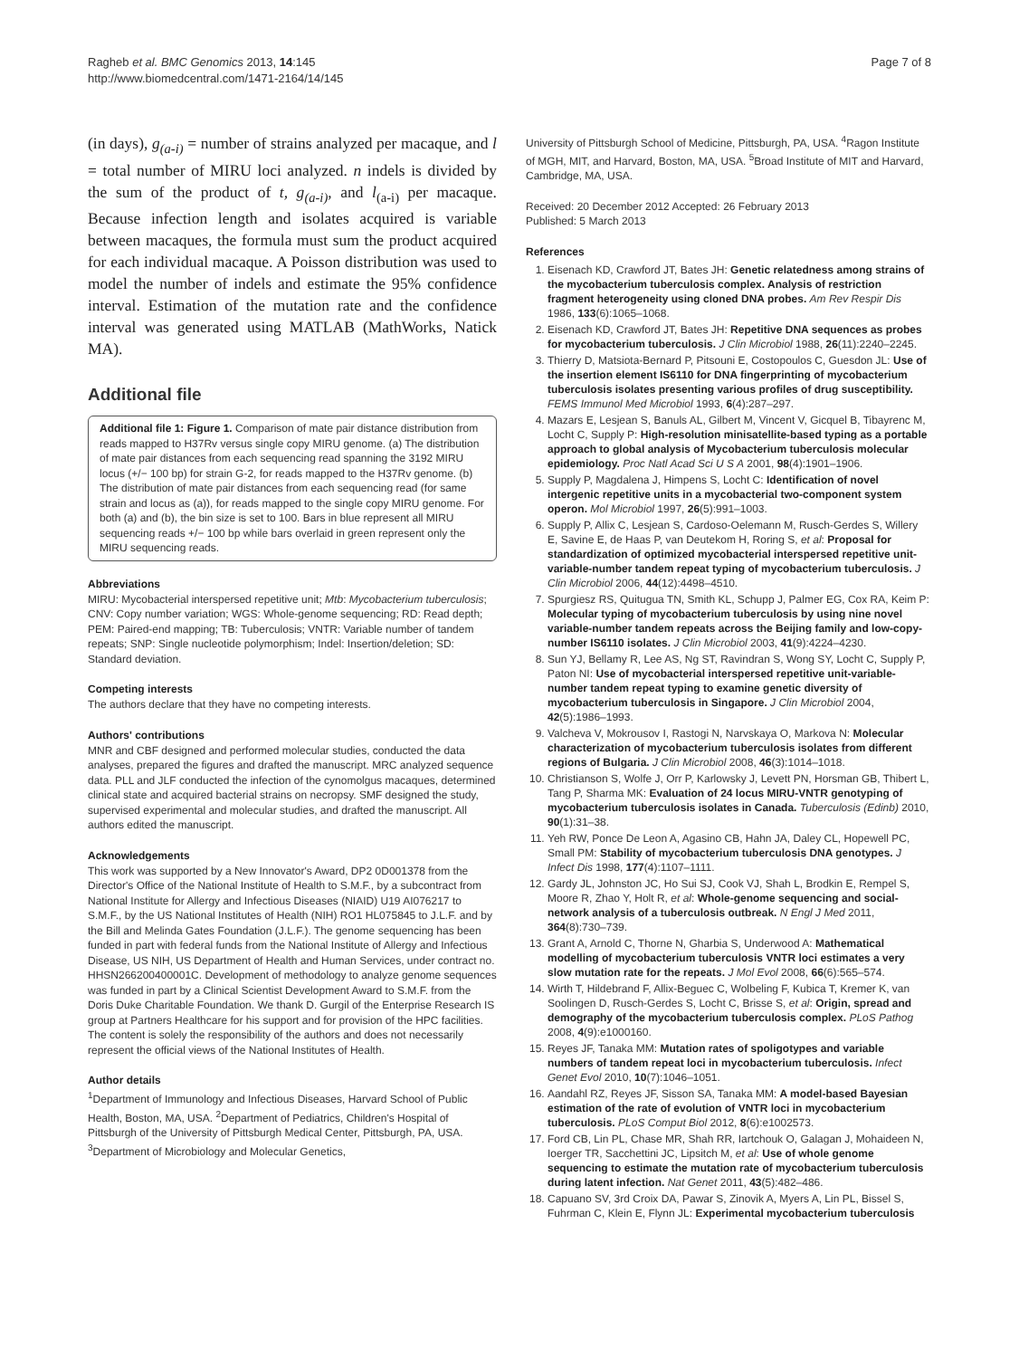Ragheb et al. BMC Genomics 2013, 14:145
http://www.biomedcentral.com/1471-2164/14/145
Page 7 of 8
(in days), g<sub>(a-i)</sub> = number of strains analyzed per macaque, and l = total number of MIRU loci analyzed. n indels is divided by the sum of the product of t, g<sub>(a-i)</sub>, and l<sub>(a-i)</sub> per macaque. Because infection length and isolates acquired is variable between macaques, the formula must sum the product acquired for each individual macaque. A Poisson distribution was used to model the number of indels and estimate the 95% confidence interval. Estimation of the mutation rate and the confidence interval was generated using MATLAB (MathWorks, Natick MA).
Additional file
Additional file 1: Figure 1. Comparison of mate pair distance distribution from reads mapped to H37Rv versus single copy MIRU genome. (a) The distribution of mate pair distances from each sequencing read spanning the 3192 MIRU locus (+/− 100 bp) for strain G-2, for reads mapped to the H37Rv genome. (b) The distribution of mate pair distances from each sequencing read (for same strain and locus as (a)), for reads mapped to the single copy MIRU genome. For both (a) and (b), the bin size is set to 100. Bars in blue represent all MIRU sequencing reads +/− 100 bp while bars overlaid in green represent only the MIRU sequencing reads.
Abbreviations
MIRU: Mycobacterial interspersed repetitive unit; Mtb: Mycobacterium tuberculosis; CNV: Copy number variation; WGS: Whole-genome sequencing; RD: Read depth; PEM: Paired-end mapping; TB: Tuberculosis; VNTR: Variable number of tandem repeats; SNP: Single nucleotide polymorphism; Indel: Insertion/deletion; SD: Standard deviation.
Competing interests
The authors declare that they have no competing interests.
Authors' contributions
MNR and CBF designed and performed molecular studies, conducted the data analyses, prepared the figures and drafted the manuscript. MRC analyzed sequence data. PLL and JLF conducted the infection of the cynomolgus macaques, determined clinical state and acquired bacterial strains on necropsy. SMF designed the study, supervised experimental and molecular studies, and drafted the manuscript. All authors edited the manuscript.
Acknowledgements
This work was supported by a New Innovator's Award, DP2 0D001378 from the Director's Office of the National Institute of Health to S.M.F., by a subcontract from National Institute for Allergy and Infectious Diseases (NIAID) U19 AI076217 to S.M.F., by the US National Institutes of Health (NIH) RO1 HL075845 to J.L.F. and by the Bill and Melinda Gates Foundation (J.L.F.). The genome sequencing has been funded in part with federal funds from the National Institute of Allergy and Infectious Disease, US NIH, US Department of Health and Human Services, under contract no. HHSN266200400001C. Development of methodology to analyze genome sequences was funded in part by a Clinical Scientist Development Award to S.M.F. from the Doris Duke Charitable Foundation. We thank D. Gurgil of the Enterprise Research IS group at Partners Healthcare for his support and for provision of the HPC facilities. The content is solely the responsibility of the authors and does not necessarily represent the official views of the National Institutes of Health.
Author details
<sup>1</sup> Department of Immunology and Infectious Diseases, Harvard School of Public Health, Boston, MA, USA. <sup>2</sup>Department of Pediatrics, Children's Hospital of Pittsburgh of the University of Pittsburgh Medical Center, Pittsburgh, PA, USA. <sup>3</sup>Department of Microbiology and Molecular Genetics,
University of Pittsburgh School of Medicine, Pittsburgh, PA, USA. <sup>4</sup>Ragon Institute of MGH, MIT, and Harvard, Boston, MA, USA. <sup>5</sup>Broad Institute of MIT and Harvard, Cambridge, MA, USA.
Received: 20 December 2012 Accepted: 26 February 2013
Published: 5 March 2013
References
1. Eisenach KD, Crawford JT, Bates JH: Genetic relatedness among strains of the mycobacterium tuberculosis complex. Analysis of restriction fragment heterogeneity using cloned DNA probes. Am Rev Respir Dis 1986, 133(6):1065–1068.
2. Eisenach KD, Crawford JT, Bates JH: Repetitive DNA sequences as probes for mycobacterium tuberculosis. J Clin Microbiol 1988, 26(11):2240–2245.
3. Thierry D, Matsiota-Bernard P, Pitsouni E, Costopoulos C, Guesdon JL: Use of the insertion element IS6110 for DNA fingerprinting of mycobacterium tuberculosis isolates presenting various profiles of drug susceptibility. FEMS Immunol Med Microbiol 1993, 6(4):287–297.
4. Mazars E, Lesjean S, Banuls AL, Gilbert M, Vincent V, Gicquel B, Tibayrenc M, Locht C, Supply P: High-resolution minisatellite-based typing as a portable approach to global analysis of Mycobacterium tuberculosis molecular epidemiology. Proc Natl Acad Sci U S A 2001, 98(4):1901–1906.
5. Supply P, Magdalena J, Himpens S, Locht C: Identification of novel intergenic repetitive units in a mycobacterial two-component system operon. Mol Microbiol 1997, 26(5):991–1003.
6. Supply P, Allix C, Lesjean S, Cardoso-Oelemann M, Rusch-Gerdes S, Willery E, Savine E, de Haas P, van Deutekom H, Roring S, et al: Proposal for standardization of optimized mycobacterial interspersed repetitive unit-variable-number tandem repeat typing of mycobacterium tuberculosis. J Clin Microbiol 2006, 44(12):4498–4510.
7. Spurgiesz RS, Quitugua TN, Smith KL, Schupp J, Palmer EG, Cox RA, Keim P: Molecular typing of mycobacterium tuberculosis by using nine novel variable-number tandem repeats across the Beijing family and low-copy-number IS6110 isolates. J Clin Microbiol 2003, 41(9):4224–4230.
8. Sun YJ, Bellamy R, Lee AS, Ng ST, Ravindran S, Wong SY, Locht C, Supply P, Paton NI: Use of mycobacterial interspersed repetitive unit-variable-number tandem repeat typing to examine genetic diversity of mycobacterium tuberculosis in Singapore. J Clin Microbiol 2004, 42(5):1986–1993.
9. Valcheva V, Mokrousov I, Rastogi N, Narvskaya O, Markova N: Molecular characterization of mycobacterium tuberculosis isolates from different regions of Bulgaria. J Clin Microbiol 2008, 46(3):1014–1018.
10. Christianson S, Wolfe J, Orr P, Karlowsky J, Levett PN, Horsman GB, Thibert L, Tang P, Sharma MK: Evaluation of 24 locus MIRU-VNTR genotyping of mycobacterium tuberculosis isolates in Canada. Tuberculosis (Edinb) 2010, 90(1):31–38.
11. Yeh RW, Ponce De Leon A, Agasino CB, Hahn JA, Daley CL, Hopewell PC, Small PM: Stability of mycobacterium tuberculosis DNA genotypes. J Infect Dis 1998, 177(4):1107–1111.
12. Gardy JL, Johnston JC, Ho Sui SJ, Cook VJ, Shah L, Brodkin E, Rempel S, Moore R, Zhao Y, Holt R, et al: Whole-genome sequencing and social-network analysis of a tuberculosis outbreak. N Engl J Med 2011, 364(8):730–739.
13. Grant A, Arnold C, Thorne N, Gharbia S, Underwood A: Mathematical modelling of mycobacterium tuberculosis VNTR loci estimates a very slow mutation rate for the repeats. J Mol Evol 2008, 66(6):565–574.
14. Wirth T, Hildebrand F, Allix-Beguec C, Wolbeling F, Kubica T, Kremer K, van Soolingen D, Rusch-Gerdes S, Locht C, Brisse S, et al: Origin, spread and demography of the mycobacterium tuberculosis complex. PLoS Pathog 2008, 4(9):e1000160.
15. Reyes JF, Tanaka MM: Mutation rates of spoligotypes and variable numbers of tandem repeat loci in mycobacterium tuberculosis. Infect Genet Evol 2010, 10(7):1046–1051.
16. Aandahl RZ, Reyes JF, Sisson SA, Tanaka MM: A model-based Bayesian estimation of the rate of evolution of VNTR loci in mycobacterium tuberculosis. PLoS Comput Biol 2012, 8(6):e1002573.
17. Ford CB, Lin PL, Chase MR, Shah RR, Iartchouk O, Galagan J, Mohaideen N, Ioerger TR, Sacchettini JC, Lipsitch M, et al: Use of whole genome sequencing to estimate the mutation rate of mycobacterium tuberculosis during latent infection. Nat Genet 2011, 43(5):482–486.
18. Capuano SV, 3rd Croix DA, Pawar S, Zinovik A, Myers A, Lin PL, Bissel S, Fuhrman C, Klein E, Flynn JL: Experimental mycobacterium tuberculosis